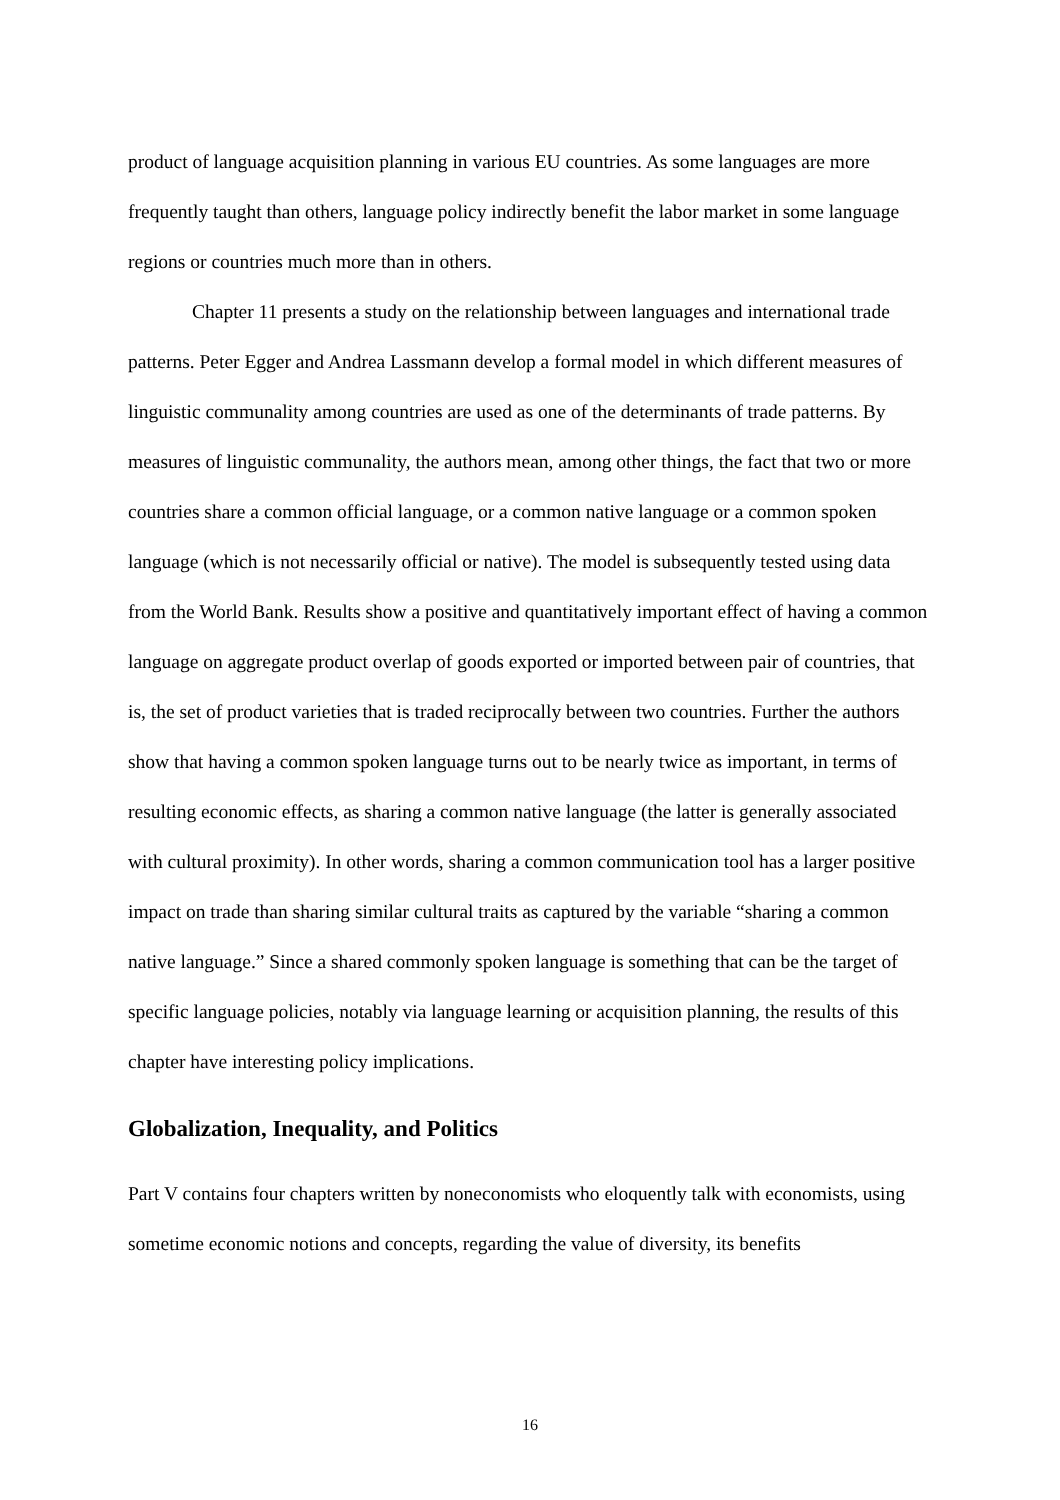product of language acquisition planning in various EU countries. As some languages are more frequently taught than others, language policy indirectly benefit the labor market in some language regions or countries much more than in others.
Chapter 11 presents a study on the relationship between languages and international trade patterns. Peter Egger and Andrea Lassmann develop a formal model in which different measures of linguistic communality among countries are used as one of the determinants of trade patterns. By measures of linguistic communality, the authors mean, among other things, the fact that two or more countries share a common official language, or a common native language or a common spoken language (which is not necessarily official or native). The model is subsequently tested using data from the World Bank. Results show a positive and quantitatively important effect of having a common language on aggregate product overlap of goods exported or imported between pair of countries, that is, the set of product varieties that is traded reciprocally between two countries. Further the authors show that having a common spoken language turns out to be nearly twice as important, in terms of resulting economic effects, as sharing a common native language (the latter is generally associated with cultural proximity). In other words, sharing a common communication tool has a larger positive impact on trade than sharing similar cultural traits as captured by the variable “sharing a common native language.” Since a shared commonly spoken language is something that can be the target of specific language policies, notably via language learning or acquisition planning, the results of this chapter have interesting policy implications.
Globalization, Inequality, and Politics
Part V contains four chapters written by noneconomists who eloquently talk with economists, using sometime economic notions and concepts, regarding the value of diversity, its benefits
16